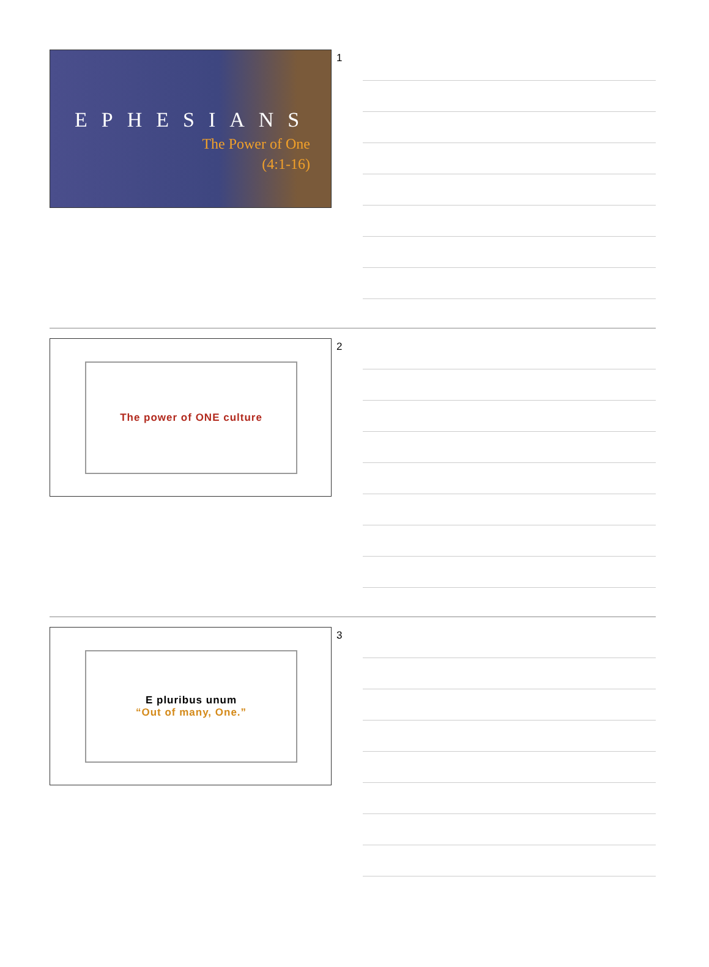EPHESIANS
The Power of One
(4:1-16)
1
The power of ONE culture 2
E pluribus unum
“Out of many, One.”
3